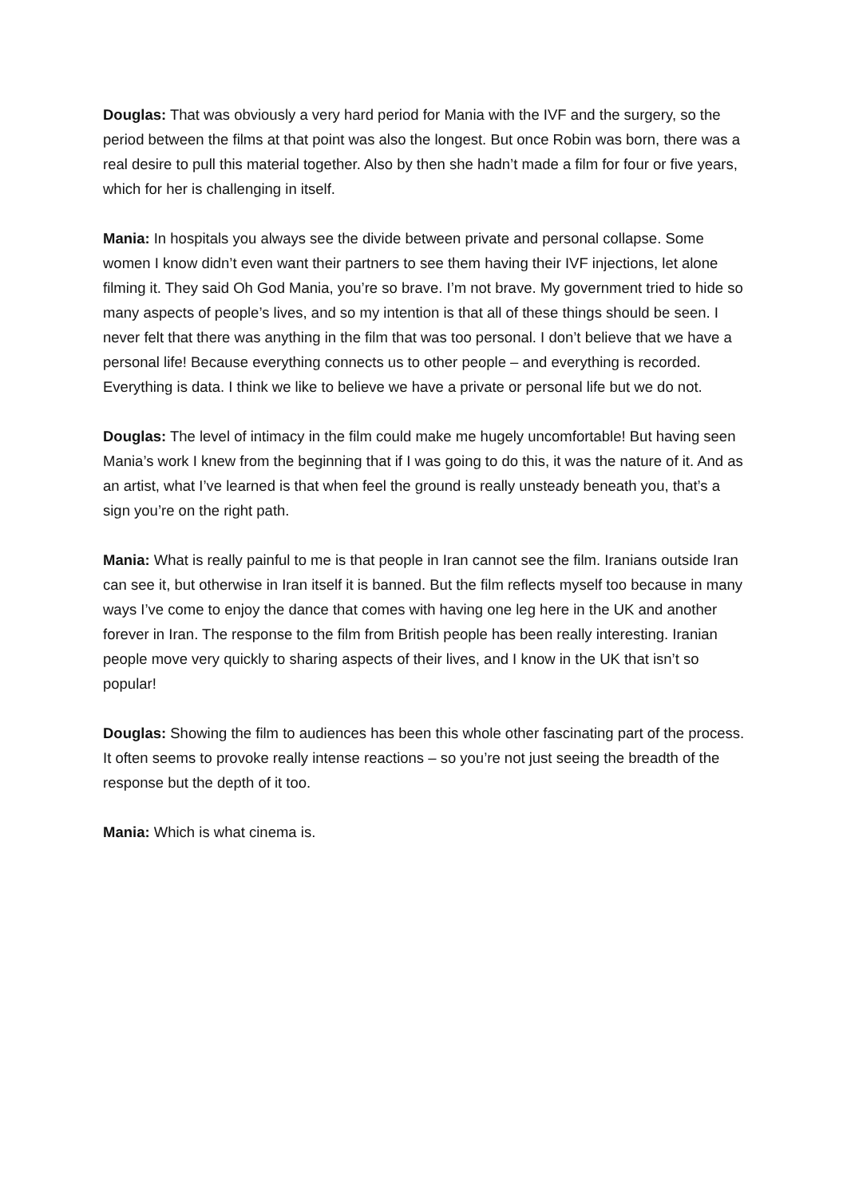Douglas: That was obviously a very hard period for Mania with the IVF and the surgery, so the period between the films at that point was also the longest. But once Robin was born, there was a real desire to pull this material together. Also by then she hadn’t made a film for four or five years, which for her is challenging in itself.
Mania: In hospitals you always see the divide between private and personal collapse. Some women I know didn’t even want their partners to see them having their IVF injections, let alone filming it. They said Oh God Mania, you’re so brave. I’m not brave. My government tried to hide so many aspects of people’s lives, and so my intention is that all of these things should be seen. I never felt that there was anything in the film that was too personal. I don’t believe that we have a personal life! Because everything connects us to other people – and everything is recorded. Everything is data. I think we like to believe we have a private or personal life but we do not.
Douglas: The level of intimacy in the film could make me hugely uncomfortable! But having seen Mania’s work I knew from the beginning that if I was going to do this, it was the nature of it. And as an artist, what I’ve learned is that when feel the ground is really unsteady beneath you, that’s a sign you’re on the right path.
Mania: What is really painful to me is that people in Iran cannot see the film. Iranians outside Iran can see it, but otherwise in Iran itself it is banned. But the film reflects myself too because in many ways I’ve come to enjoy the dance that comes with having one leg here in the UK and another forever in Iran. The response to the film from British people has been really interesting. Iranian people move very quickly to sharing aspects of their lives, and I know in the UK that isn’t so popular!
Douglas: Showing the film to audiences has been this whole other fascinating part of the process. It often seems to provoke really intense reactions – so you’re not just seeing the breadth of the response but the depth of it too.
Mania: Which is what cinema is.